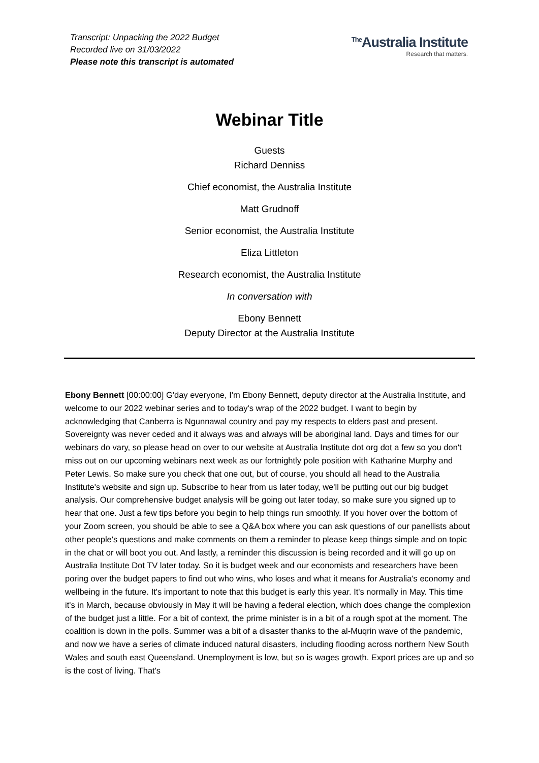Transcript: Unpacking the 2022 Budget
Recorded live on 31/03/2022
Please note this transcript is automated
<sup>The</sup>Australia Institute
Research that matters.
Webinar Title
Guests
Richard Denniss
Chief economist, the Australia Institute
Matt Grudnoff
Senior economist, the Australia Institute
Eliza Littleton
Research economist, the Australia Institute
In conversation with
Ebony Bennett
Deputy Director at the Australia Institute
Ebony Bennett [00:00:00] G'day everyone, I'm Ebony Bennett, deputy director at the Australia Institute, and welcome to our 2022 webinar series and to today's wrap of the 2022 budget. I want to begin by acknowledging that Canberra is Ngunnawal country and pay my respects to elders past and present. Sovereignty was never ceded and it always was and always will be aboriginal land. Days and times for our webinars do vary, so please head on over to our website at Australia Institute dot org dot a few so you don't miss out on our upcoming webinars next week as our fortnightly pole position with Katharine Murphy and Peter Lewis. So make sure you check that one out, but of course, you should all head to the Australia Institute's website and sign up. Subscribe to hear from us later today, we'll be putting out our big budget analysis. Our comprehensive budget analysis will be going out later today, so make sure you signed up to hear that one. Just a few tips before you begin to help things run smoothly. If you hover over the bottom of your Zoom screen, you should be able to see a Q&A box where you can ask questions of our panellists about other people's questions and make comments on them a reminder to please keep things simple and on topic in the chat or will boot you out. And lastly, a reminder this discussion is being recorded and it will go up on Australia Institute Dot TV later today. So it is budget week and our economists and researchers have been poring over the budget papers to find out who wins, who loses and what it means for Australia's economy and wellbeing in the future. It's important to note that this budget is early this year. It's normally in May. This time it's in March, because obviously in May it will be having a federal election, which does change the complexion of the budget just a little. For a bit of context, the prime minister is in a bit of a rough spot at the moment. The coalition is down in the polls. Summer was a bit of a disaster thanks to the al-Muqrin wave of the pandemic, and now we have a series of climate induced natural disasters, including flooding across northern New South Wales and south east Queensland. Unemployment is low, but so is wages growth. Export prices are up and so is the cost of living. That's